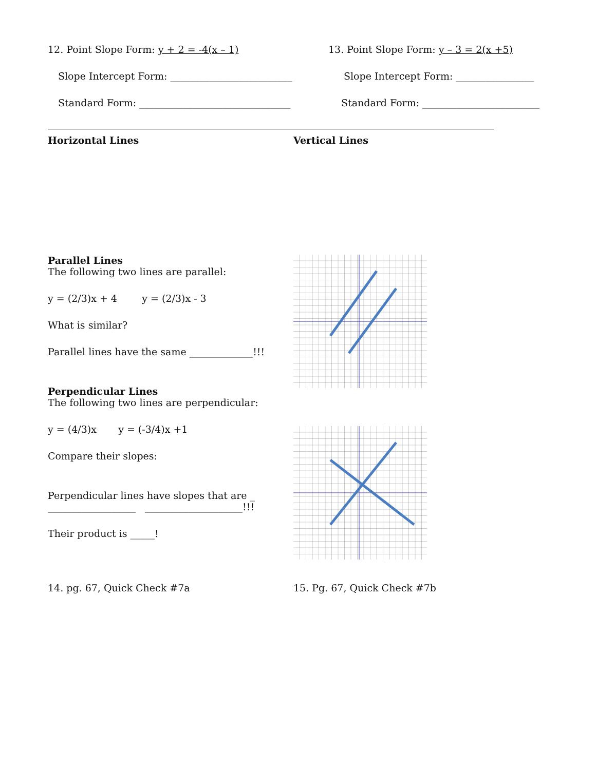12. Point Slope Form: y + 2 = -4(x – 1)
Slope Intercept Form: _________________________
Standard Form: _______________________________
13. Point Slope Form: y – 3 = 2(x +5)
Slope Intercept Form: ________________
Standard Form: ________________________
Horizontal Lines Vertical Lines
Parallel Lines
The following two lines are parallel:
y = (2/3)x + 4 y = (2/3)x - 3
What is similar?
Parallel lines have the same _____________!!!
Perpendicular Lines
The following two lines are perpendicular:
y = (4/3)x y = (-3/4)x +1
Compare their slopes:
Perpendicular lines have slopes that are _
__________________ ____________________!!!
Their product is _____!
14. pg. 67, Quick Check #7a 15. Pg. 67, Quick Check #7b